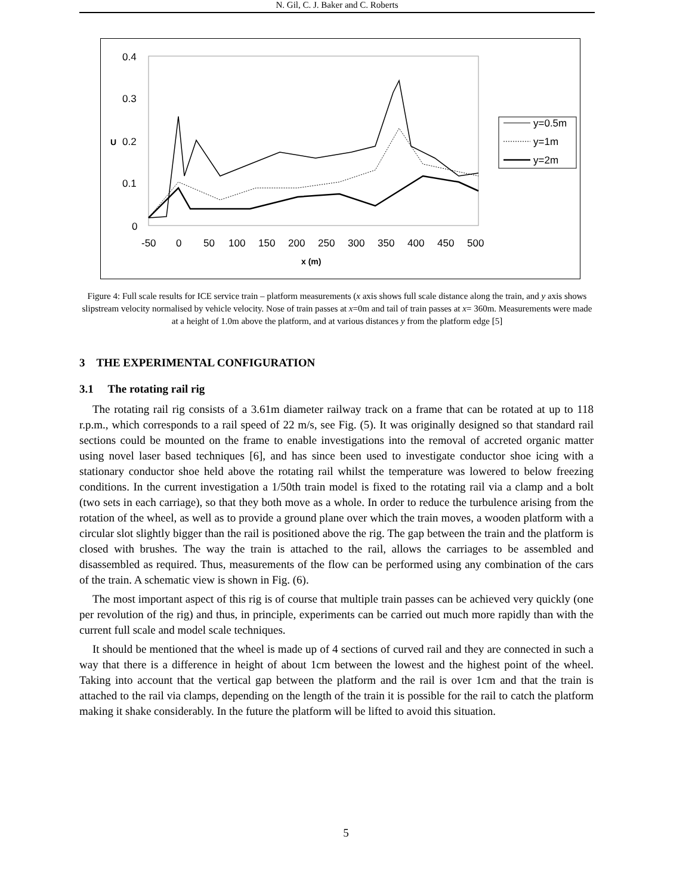N. Gil, C. J. Baker and C. Roberts
0.4
0.3
0.2
0.1
0
U
-50
0
50
100
150
200
250
300
350
400
450
500
x (m)
y=0.5m
y=1m
y=2m
Figure 4: Full scale results for ICE service train – platform measurements (x axis shows full scale distance along the train, and y axis shows slipstream velocity normalised by vehicle velocity. Nose of train passes at x=0m and tail of train passes at x= 360m. Measurements were made at a height of 1.0m above the platform, and at various distances y from the platform edge [5]
3 THE EXPERIMENTAL CONFIGURATION
3.1 The rotating rail rig
The rotating rail rig consists of a 3.61m diameter railway track on a frame that can be rotated at up to 118 r.p.m., which corresponds to a rail speed of 22 m/s, see Fig. (5). It was originally designed so that standard rail sections could be mounted on the frame to enable investigations into the removal of accreted organic matter using novel laser based techniques [6], and has since been used to investigate conductor shoe icing with a stationary conductor shoe held above the rotating rail whilst the temperature was lowered to below freezing conditions. In the current investigation a 1/50th train model is fixed to the rotating rail via a clamp and a bolt (two sets in each carriage), so that they both move as a whole. In order to reduce the turbulence arising from the rotation of the wheel, as well as to provide a ground plane over which the train moves, a wooden platform with a circular slot slightly bigger than the rail is positioned above the rig. The gap between the train and the platform is closed with brushes. The way the train is attached to the rail, allows the carriages to be assembled and disassembled as required. Thus, measurements of the flow can be performed using any combination of the cars of the train. A schematic view is shown in Fig. (6).
The most important aspect of this rig is of course that multiple train passes can be achieved very quickly (one per revolution of the rig) and thus, in principle, experiments can be carried out much more rapidly than with the current full scale and model scale techniques.
It should be mentioned that the wheel is made up of 4 sections of curved rail and they are connected in such a way that there is a difference in height of about 1cm between the lowest and the highest point of the wheel. Taking into account that the vertical gap between the platform and the rail is over 1cm and that the train is attached to the rail via clamps, depending on the length of the train it is possible for the rail to catch the platform making it shake considerably. In the future the platform will be lifted to avoid this situation.
5